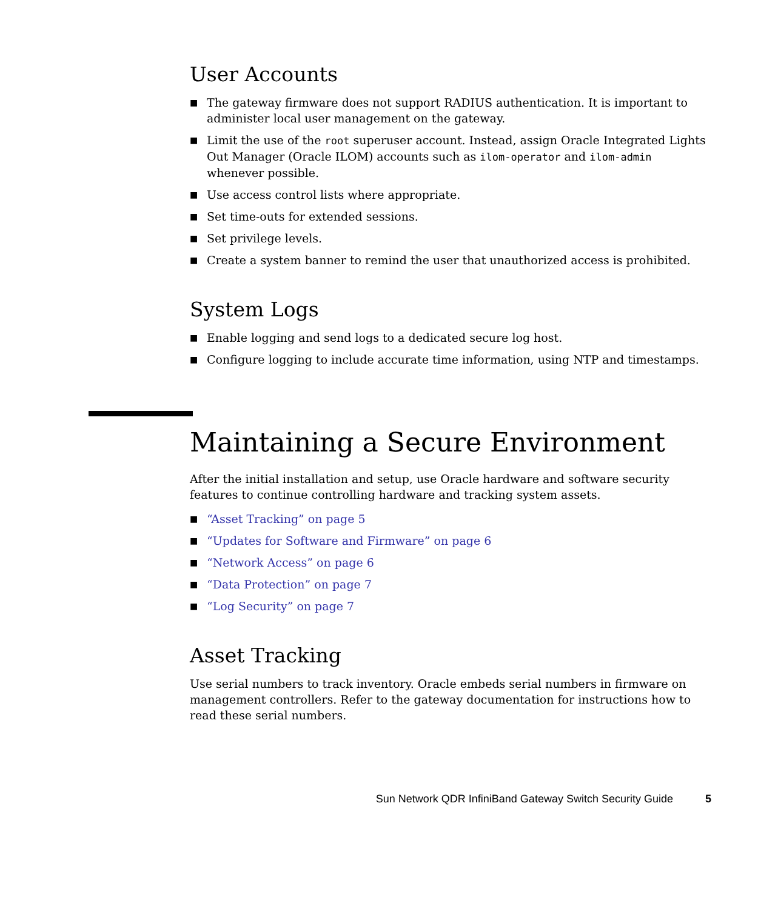User Accounts
■ The gateway firmware does not support RADIUS authentication. It is important to administer local user management on the gateway.
■ Limit the use of the root superuser account. Instead, assign Oracle Integrated Lights Out Manager (Oracle ILOM) accounts such as ilom-operator and ilom-admin whenever possible.
■ Use access control lists where appropriate.
■ Set time-outs for extended sessions.
■ Set privilege levels.
■ Create a system banner to remind the user that unauthorized access is prohibited.
System Logs
■ Enable logging and send logs to a dedicated secure log host.
■ Configure logging to include accurate time information, using NTP and timestamps.
Maintaining a Secure Environment
After the initial installation and setup, use Oracle hardware and software security features to continue controlling hardware and tracking system assets.
■ “Asset Tracking” on page 5
■ “Updates for Software and Firmware” on page 6
■ “Network Access” on page 6
■ “Data Protection” on page 7
■ “Log Security” on page 7
Asset Tracking
Use serial numbers to track inventory. Oracle embeds serial numbers in firmware on management controllers. Refer to the gateway documentation for instructions how to read these serial numbers.
Sun Network QDR InfiniBand Gateway Switch Security Guide 5